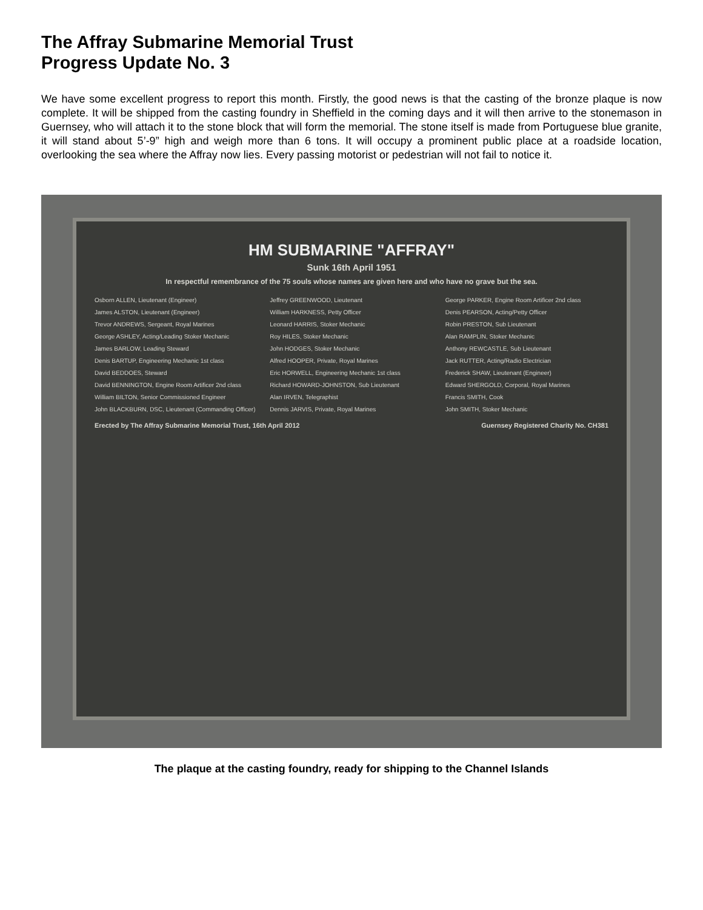The Affray Submarine Memorial Trust
Progress Update No. 3
We have some excellent progress to report this month. Firstly, the good news is that the casting of the bronze plaque is now complete. It will be shipped from the casting foundry in Sheffield in the coming days and it will then arrive to the stonemason in Guernsey, who will attach it to the stone block that will form the memorial. The stone itself is made from Portuguese blue granite, it will stand about 5’-9” high and weigh more than 6 tons. It will occupy a prominent public place at a roadside location, overlooking the sea where the Affray now lies. Every passing motorist or pedestrian will not fail to notice it.
HM SUBMARINE "AFFRAY"
Sunk 16th April 1951
In respectful remembrance of the 75 souls whose names are given here and who have no grave but the sea.
Osborn ALLEN, Lieutenant (Engineer)
James ALSTON, Lieutenant (Engineer)
Trevor ANDREWS, Sergeant, Royal Marines
George ASHLEY, Acting/Leading Stoker Mechanic
James BARLOW, Leading Steward
Denis BARTUP, Engineering Mechanic 1st class
David BEDDOES, Steward
David BENNINGTON, Engine Room Artificer 2nd class
William BILTON, Senior Commissioned Engineer
John BLACKBURN, DSC, Lieutenant (Commanding Officer)
Jeffrey GREENWOOD, Lieutenant
William HARKNESS, Petty Officer
Leonard HARRIS, Stoker Mechanic
Roy HILES, Stoker Mechanic
John HODGES, Stoker Mechanic
Alfred HOOPER, Private, Royal Marines
Eric HORWELL, Engineering Mechanic 1st class
Richard HOWARD-JOHNSTON, Sub Lieutenant
Alan IRVEN, Telegraphist
Dennis JARVIS, Private, Royal Marines
George PARKER, Engine Room Artificer 2nd class
Denis PEARSON, Acting/Petty Officer
Robin PRESTON, Sub Lieutenant
Alan RAMPLIN, Stoker Mechanic
Anthony REWCASTLE, Sub Lieutenant
Jack RUTTER, Acting/Radio Electrician
Frederick SHAW, Lieutenant (Engineer)
Edward SHERGOLD, Corporal, Royal Marines
Francis SMITH, Cook
John SMITH, Stoker Mechanic
Erected by The Affray Submarine Memorial Trust, 16th April 2012 Guernsey Registered Charity No. CH381
The plaque at the casting foundry, ready for shipping to the Channel Islands